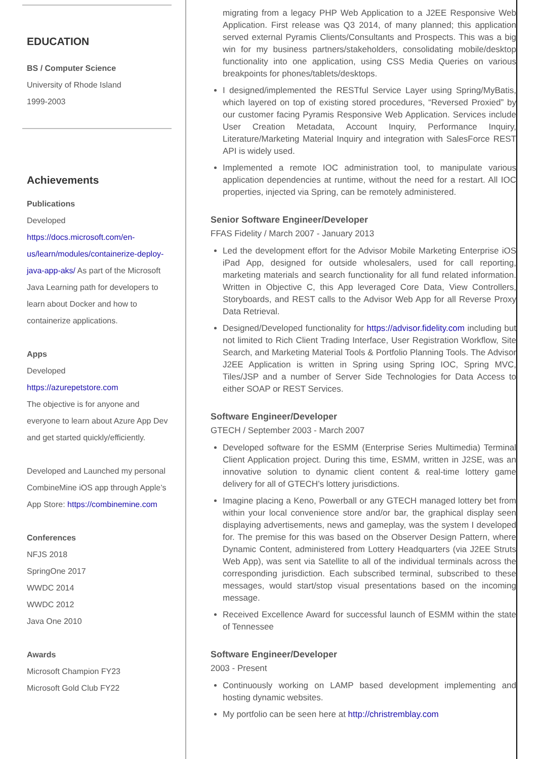EDUCATION
BS / Computer Science
University of Rhode Island
1999-2003
Achievements
Publications
Developed https://docs.microsoft.com/en-us/learn/modules/containerize-deploy-java-app-aks/ As part of the Microsoft Java Learning path for developers to learn about Docker and how to containerize applications.
Apps
Developed
https://azurepetstore.com
The objective is for anyone and everyone to learn about Azure App Dev and get started quickly/efficiently.
Developed and Launched my personal CombineMine iOS app through Apple’s App Store: https://combinemine.com
Conferences
NFJS 2018
SpringOne 2017
WWDC 2014
WWDC 2012
Java One 2010
Awards
Microsoft Champion FY23
Microsoft Gold Club FY22
migrating from a legacy PHP Web Application to a J2EE Responsive Web Application. First release was Q3 2014, of many planned; this application served external Pyramis Clients/Consultants and Prospects. This was a big win for my business partners/stakeholders, consolidating mobile/desktop functionality into one application, using CSS Media Queries on various breakpoints for phones/tablets/desktops.
I designed/implemented the RESTful Service Layer using Spring/MyBatis, which layered on top of existing stored procedures, “Reversed Proxied” by our customer facing Pyramis Responsive Web Application. Services include User Creation Metadata, Account Inquiry, Performance Inquiry, Literature/Marketing Material Inquiry and integration with SalesForce REST API is widely used.
Implemented a remote IOC administration tool, to manipulate various application dependencies at runtime, without the need for a restart. All IOC properties, injected via Spring, can be remotely administered.
Senior Software Engineer/Developer
FFAS Fidelity / March 2007 - January 2013
Led the development effort for the Advisor Mobile Marketing Enterprise iOS iPad App, designed for outside wholesalers, used for call reporting, marketing materials and search functionality for all fund related information. Written in Objective C, this App leveraged Core Data, View Controllers, Storyboards, and REST calls to the Advisor Web App for all Reverse Proxy Data Retrieval.
Designed/Developed functionality for https://advisor.fidelity.com including but not limited to Rich Client Trading Interface, User Registration Workflow, Site Search, and Marketing Material Tools & Portfolio Planning Tools. The Advisor J2EE Application is written in Spring using Spring IOC, Spring MVC, Tiles/JSP and a number of Server Side Technologies for Data Access to either SOAP or REST Services.
Software Engineer/Developer
GTECH / September 2003 - March 2007
Developed software for the ESMM (Enterprise Series Multimedia) Terminal Client Application project. During this time, ESMM, written in J2SE, was an innovative solution to dynamic client content & real-time lottery game delivery for all of GTECH’s lottery jurisdictions.
Imagine placing a Keno, Powerball or any GTECH managed lottery bet from within your local convenience store and/or bar, the graphical display seen displaying advertisements, news and gameplay, was the system I developed for. The premise for this was based on the Observer Design Pattern, where Dynamic Content, administered from Lottery Headquarters (via J2EE Struts Web App), was sent via Satellite to all of the individual terminals across the corresponding jurisdiction. Each subscribed terminal, subscribed to these messages, would start/stop visual presentations based on the incoming message.
Received Excellence Award for successful launch of ESMM within the state of Tennessee
Software Engineer/Developer
2003 - Present
Continuously working on LAMP based development implementing and hosting dynamic websites.
My portfolio can be seen here at http://christremblay.com